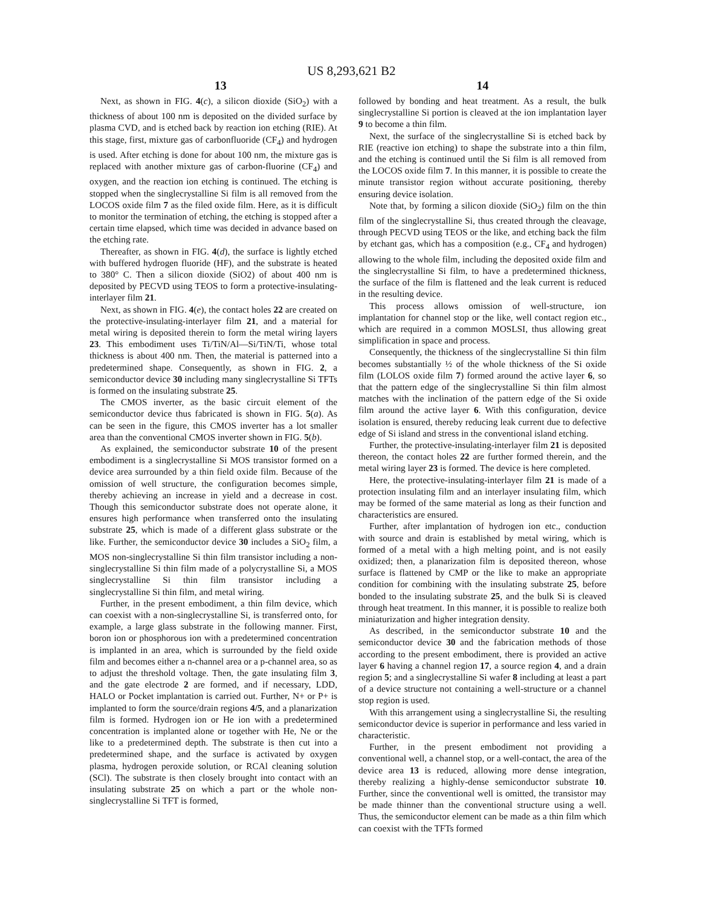US 8,293,621 B2
13 14
Next, as shown in FIG. 4(c), a silicon dioxide (SiO<sub>2</sub>) with a thickness of about 100 nm is deposited on the divided surface by plasma CVD, and is etched back by reaction ion etching (RIE). At this stage, first, mixture gas of carbonfluoride (CF<sub>4</sub>) and hydrogen is used. After etching is done for about 100 nm, the mixture gas is replaced with another mixture gas of carbon-fluorine (CF<sub>4</sub>) and oxygen, and the reaction ion etching is continued. The etching is stopped when the singlecrystalline Si film is all removed from the LOCOS oxide film 7 as the filed oxide film. Here, as it is difficult to monitor the termination of etching, the etching is stopped after a certain time elapsed, which time was decided in advance based on the etching rate.
Thereafter, as shown in FIG. 4(d), the surface is lightly etched with buffered hydrogen fluoride (HF), and the substrate is heated to 380° C. Then a silicon dioxide (SiO2) of about 400 nm is deposited by PECVD using TEOS to form a protective-insulating-interlayer film 21.
Next, as shown in FIG. 4(e), the contact holes 22 are created on the protective-insulating-interlayer film 21, and a material for metal wiring is deposited therein to form the metal wiring layers 23. This embodiment uses Ti/TiN/Al—Si/TiN/Ti, whose total thickness is about 400 nm. Then, the material is patterned into a predetermined shape. Consequently, as shown in FIG. 2, a semiconductor device 30 including many singlecrystalline Si TFTs is formed on the insulating substrate 25.
The CMOS inverter, as the basic circuit element of the semiconductor device thus fabricated is shown in FIG. 5(a). As can be seen in the figure, this CMOS inverter has a lot smaller area than the conventional CMOS inverter shown in FIG. 5(b).
As explained, the semiconductor substrate 10 of the present embodiment is a singlecrystalline Si MOS transistor formed on a device area surrounded by a thin field oxide film. Because of the omission of well structure, the configuration becomes simple, thereby achieving an increase in yield and a decrease in cost. Though this semiconductor substrate does not operate alone, it ensures high performance when transferred onto the insulating substrate 25, which is made of a different glass substrate or the like. Further, the semiconductor device 30 includes a SiO<sub>2</sub> film, a MOS non-singlecrystalline Si thin film transistor including a non-singlecrystalline Si thin film made of a polycrystalline Si, a MOS singlecrystalline Si thin film transistor including a singlecrystalline Si thin film, and metal wiring.
Further, in the present embodiment, a thin film device, which can coexist with a non-singlecrystalline Si, is transferred onto, for example, a large glass substrate in the following manner. First, boron ion or phosphorous ion with a predetermined concentration is implanted in an area, which is surrounded by the field oxide film and becomes either a n-channel area or a p-channel area, so as to adjust the threshold voltage. Then, the gate insulating film 3, and the gate electrode 2 are formed, and if necessary, LDD, HALO or Pocket implantation is carried out. Further, N+ or P+ is implanted to form the source/drain regions 4/5, and a planarization film is formed. Hydrogen ion or He ion with a predetermined concentration is implanted alone or together with He, Ne or the like to a predetermined depth. The substrate is then cut into a predetermined shape, and the surface is activated by oxygen plasma, hydrogen peroxide solution, or RCAl cleaning solution (SCl). The substrate is then closely brought into contact with an insulating substrate 25 on which a part or the whole non-singlecrystalline Si TFT is formed,
followed by bonding and heat treatment. As a result, the bulk singlecrystalline Si portion is cleaved at the ion implantation layer 9 to become a thin film.
Next, the surface of the singlecrystalline Si is etched back by RIE (reactive ion etching) to shape the substrate into a thin film, and the etching is continued until the Si film is all removed from the LOCOS oxide film 7. In this manner, it is possible to create the minute transistor region without accurate positioning, thereby ensuring device isolation.
Note that, by forming a silicon dioxide (SiO<sub>2</sub>) film on the thin film of the singlecrystalline Si, thus created through the cleavage, through PECVD using TEOS or the like, and etching back the film by etchant gas, which has a composition (e.g., CF<sub>4</sub> and hydrogen) allowing to the whole film, including the deposited oxide film and the singlecrystalline Si film, to have a predetermined thickness, the surface of the film is flattened and the leak current is reduced in the resulting device.
This process allows omission of well-structure, ion implantation for channel stop or the like, well contact region etc., which are required in a common MOSLSI, thus allowing great simplification in space and process.
Consequently, the thickness of the singlecrystalline Si thin film becomes substantially ½ of the whole thickness of the Si oxide film (LOLOS oxide film 7) formed around the active layer 6, so that the pattern edge of the singlecrystalline Si thin film almost matches with the inclination of the pattern edge of the Si oxide film around the active layer 6. With this configuration, device isolation is ensured, thereby reducing leak current due to defective edge of Si island and stress in the conventional island etching.
Further, the protective-insulating-interlayer film 21 is deposited thereon, the contact holes 22 are further formed therein, and the metal wiring layer 23 is formed. The device is here completed.
Here, the protective-insulating-interlayer film 21 is made of a protection insulating film and an interlayer insulating film, which may be formed of the same material as long as their function and characteristics are ensured.
Further, after implantation of hydrogen ion etc., conduction with source and drain is established by metal wiring, which is formed of a metal with a high melting point, and is not easily oxidized; then, a planarization film is deposited thereon, whose surface is flattened by CMP or the like to make an appropriate condition for combining with the insulating substrate 25, before bonded to the insulating substrate 25, and the bulk Si is cleaved through heat treatment. In this manner, it is possible to realize both miniaturization and higher integration density.
As described, in the semiconductor substrate 10 and the semiconductor device 30 and the fabrication methods of those according to the present embodiment, there is provided an active layer 6 having a channel region 17, a source region 4, and a drain region 5; and a singlecrystalline Si wafer 8 including at least a part of a device structure not containing a well-structure or a channel stop region is used.
With this arrangement using a singlecrystalline Si, the resulting semiconductor device is superior in performance and less varied in characteristic.
Further, in the present embodiment not providing a conventional well, a channel stop, or a well-contact, the area of the device area 13 is reduced, allowing more dense integration, thereby realizing a highly-dense semiconductor substrate 10. Further, since the conventional well is omitted, the transistor may be made thinner than the conventional structure using a well. Thus, the semiconductor element can be made as a thin film which can coexist with the TFTs formed